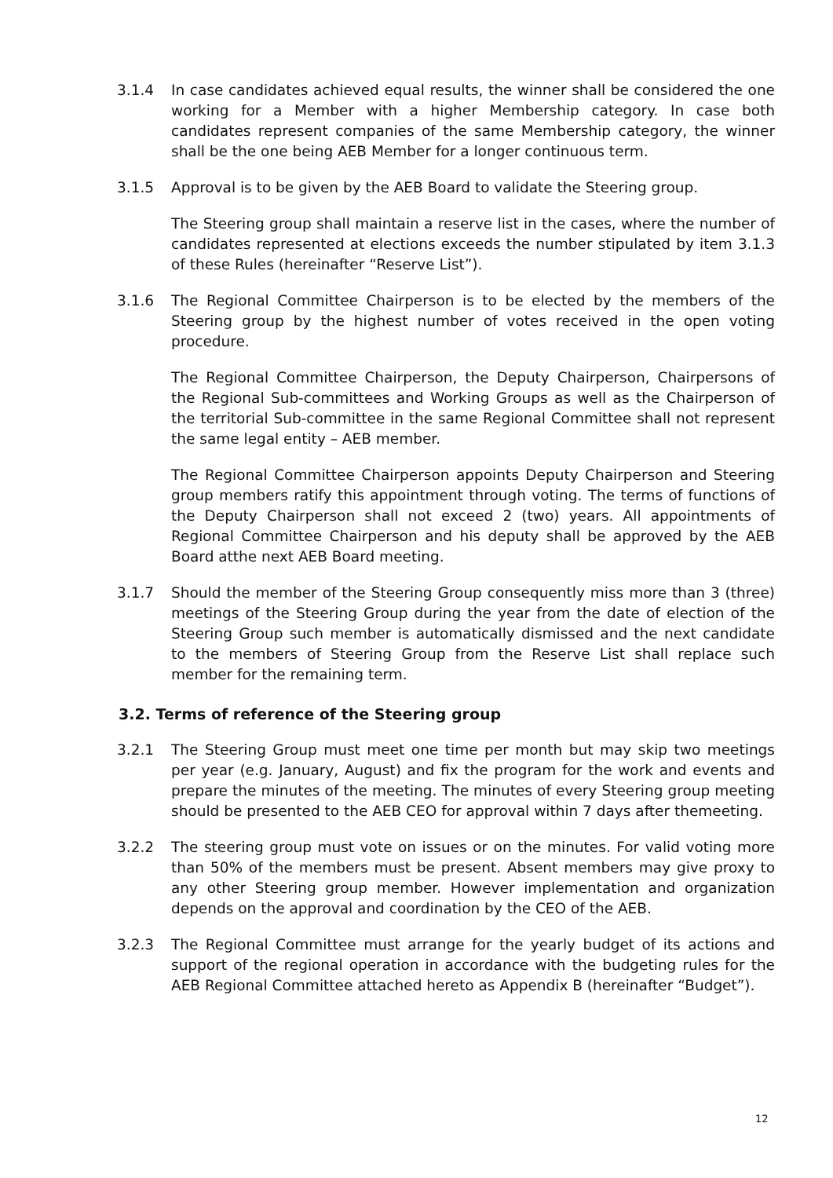3.1.4 In case candidates achieved equal results, the winner shall be considered the one working for a Member with a higher Membership category. In case both candidates represent companies of the same Membership category, the winner shall be the one being AEB Member for a longer continuous term.
3.1.5 Approval is to be given by the AEB Board to validate the Steering group.
The Steering group shall maintain a reserve list in the cases, where the number of candidates represented at elections exceeds the number stipulated by item 3.1.3 of these Rules (hereinafter “Reserve List”).
3.1.6 The Regional Committee Chairperson is to be elected by the members of the Steering group by the highest number of votes received in the open voting procedure.
The Regional Committee Chairperson, the Deputy Chairperson, Chairpersons of the Regional Sub-committees and Working Groups as well as the Chairperson of the territorial Sub-committee in the same Regional Committee shall not represent the same legal entity – AEB member.
The Regional Committee Chairperson appoints Deputy Chairperson and Steering group members ratify this appointment through voting. The terms of functions of the Deputy Chairperson shall not exceed 2 (two) years. All appointments of Regional Committee Chairperson and his deputy shall be approved by the AEB Board atthe next AEB Board meeting.
3.1.7 Should the member of the Steering Group consequently miss more than 3 (three) meetings of the Steering Group during the year from the date of election of the Steering Group such member is automatically dismissed and the next candidate to the members of Steering Group from the Reserve List shall replace such member for the remaining term.
3.2. Terms of reference of the Steering group
3.2.1 The Steering Group must meet one time per month but may skip two meetings per year (e.g. January, August) and fix the program for the work and events and prepare the minutes of the meeting. The minutes of every Steering group meeting should be presented to the AEB CEO for approval within 7 days after themeeting.
3.2.2 The steering group must vote on issues or on the minutes. For valid voting more than 50% of the members must be present. Absent members may give proxy to any other Steering group member. However implementation and organization depends on the approval and coordination by the CEO of the AEB.
3.2.3 The Regional Committee must arrange for the yearly budget of its actions and support of the regional operation in accordance with the budgeting rules for the AEB Regional Committee attached hereto as Appendix B (hereinafter “Budget”).
12